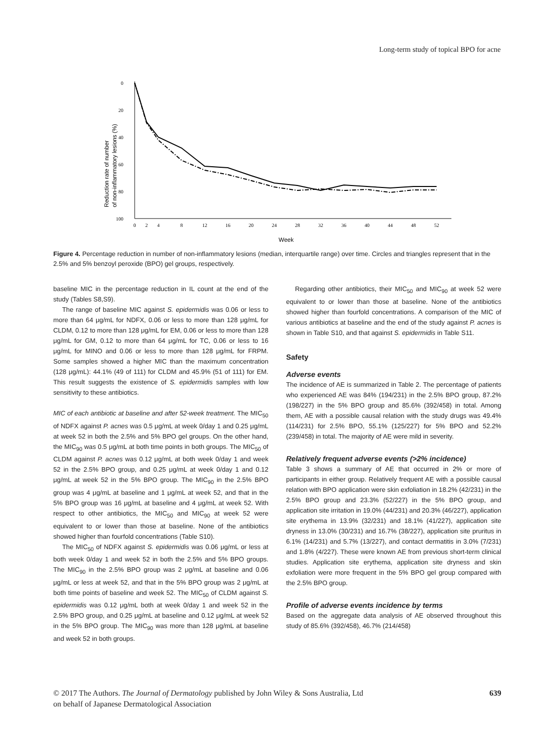Long-term study of topical BPO for acne
Reduction rate of number
of non-inflammatory lesions (%)
0
20
40
60
80
100
0
2
4
8
12
16
20
24
28
32
36
40
44
48
52
Week
Figure 4. Percentage reduction in number of non-inflammatory lesions (median, interquartile range) over time. Circles and triangles represent that in the 2.5% and 5% benzoyl peroxide (BPO) gel groups, respectively.
baseline MIC in the percentage reduction in IL count at the end of the study (Tables S8,S9).
The range of baseline MIC against S. epidermidis was 0.06 or less to more than 64 μg/mL for NDFX, 0.06 or less to more than 128 μg/mL for CLDM, 0.12 to more than 128 μg/mL for EM, 0.06 or less to more than 128 μg/mL for GM, 0.12 to more than 64 μg/mL for TC, 0.06 or less to 16 μg/mL for MINO and 0.06 or less to more than 128 μg/mL for FRPM. Some samples showed a higher MIC than the maximum concentration (128 μg/mL): 44.1% (49 of 111) for CLDM and 45.9% (51 of 111) for EM. This result suggests the existence of S. epidermidis samples with low sensitivity to these antibiotics.
MIC of each antibiotic at baseline and after 52-week treatment. The MIC<sub>50</sub> of NDFX against P. acnes was 0.5 μg/mL at week 0/day 1 and 0.25 μg/mL at week 52 in both the 2.5% and 5% BPO gel groups. On the other hand, the MIC<sub>90</sub> was 0.5 μg/mL at both time points in both groups. The MIC<sub>50</sub> of CLDM against P. acnes was 0.12 μg/mL at both week 0/day 1 and week 52 in the 2.5% BPO group, and 0.25 μg/mL at week 0/day 1 and 0.12 μg/mL at week 52 in the 5% BPO group. The MIC<sub>90</sub> in the 2.5% BPO group was 4 μg/mL at baseline and 1 μg/mL at week 52, and that in the 5% BPO group was 16 μg/mL at baseline and 4 μg/mL at week 52. With respect to other antibiotics, the MIC<sub>50</sub> and MIC<sub>90</sub> at week 52 were equivalent to or lower than those at baseline. None of the antibiotics showed higher than fourfold concentrations (Table S10).
The MIC<sub>50</sub> of NDFX against S. epidermidis was 0.06 μg/mL or less at both week 0/day 1 and week 52 in both the 2.5% and 5% BPO groups. The MIC<sub>90</sub> in the 2.5% BPO group was 2 μg/mL at baseline and 0.06 μg/mL or less at week 52, and that in the 5% BPO group was 2 μg/mL at both time points of baseline and week 52. The MIC<sub>50</sub> of CLDM against S. epidermidis was 0.12 μg/mL both at week 0/day 1 and week 52 in the 2.5% BPO group, and 0.25 μg/mL at baseline and 0.12 μg/mL at week 52 in the 5% BPO group. The MIC<sub>90</sub> was more than 128 μg/mL at baseline and week 52 in both groups.
Regarding other antibiotics, their MIC<sub>50</sub> and MIC<sub>90</sub> at week 52 were equivalent to or lower than those at baseline. None of the antibiotics showed higher than fourfold concentrations. A comparison of the MIC of various antibiotics at baseline and the end of the study against P. acnes is shown in Table S10, and that against S. epidermidis in Table S11.
Safety
Adverse events
The incidence of AE is summarized in Table 2. The percentage of patients who experienced AE was 84% (194/231) in the 2.5% BPO group, 87.2% (198/227) in the 5% BPO group and 85.6% (392/458) in total. Among them, AE with a possible causal relation with the study drugs was 49.4% (114/231) for 2.5% BPO, 55.1% (125/227) for 5% BPO and 52.2% (239/458) in total. The majority of AE were mild in severity.
Relatively frequent adverse events (>2% incidence)
Table 3 shows a summary of AE that occurred in 2% or more of participants in either group. Relatively frequent AE with a possible causal relation with BPO application were skin exfoliation in 18.2% (42/231) in the 2.5% BPO group and 23.3% (52/227) in the 5% BPO group, and application site irritation in 19.0% (44/231) and 20.3% (46/227), application site erythema in 13.9% (32/231) and 18.1% (41/227), application site dryness in 13.0% (30/231) and 16.7% (38/227), application site pruritus in 6.1% (14/231) and 5.7% (13/227), and contact dermatitis in 3.0% (7/231) and 1.8% (4/227). These were known AE from previous short-term clinical studies. Application site erythema, application site dryness and skin exfoliation were more frequent in the 5% BPO gel group compared with the 2.5% BPO group.
Profile of adverse events incidence by terms
Based on the aggregate data analysis of AE observed throughout this study of 85.6% (392/458), 46.7% (214/458)
© 2017 The Authors. The Journal of Dermatology published by John Wiley & Sons Australia, Ltd
on behalf of Japanese Dermatological Association
639